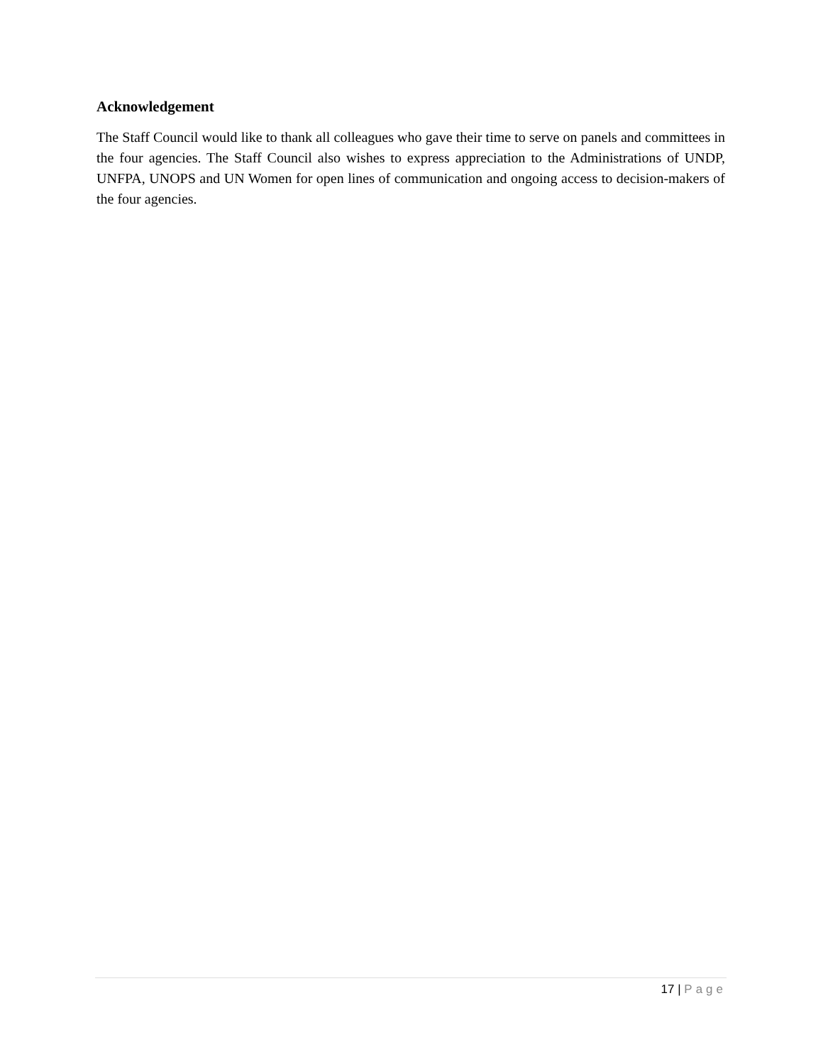Acknowledgement
The Staff Council would like to thank all colleagues who gave their time to serve on panels and committees in the four agencies. The Staff Council also wishes to express appreciation to the Administrations of UNDP, UNFPA, UNOPS and UN Women for open lines of communication and ongoing access to decision-makers of the four agencies.
17 | Page